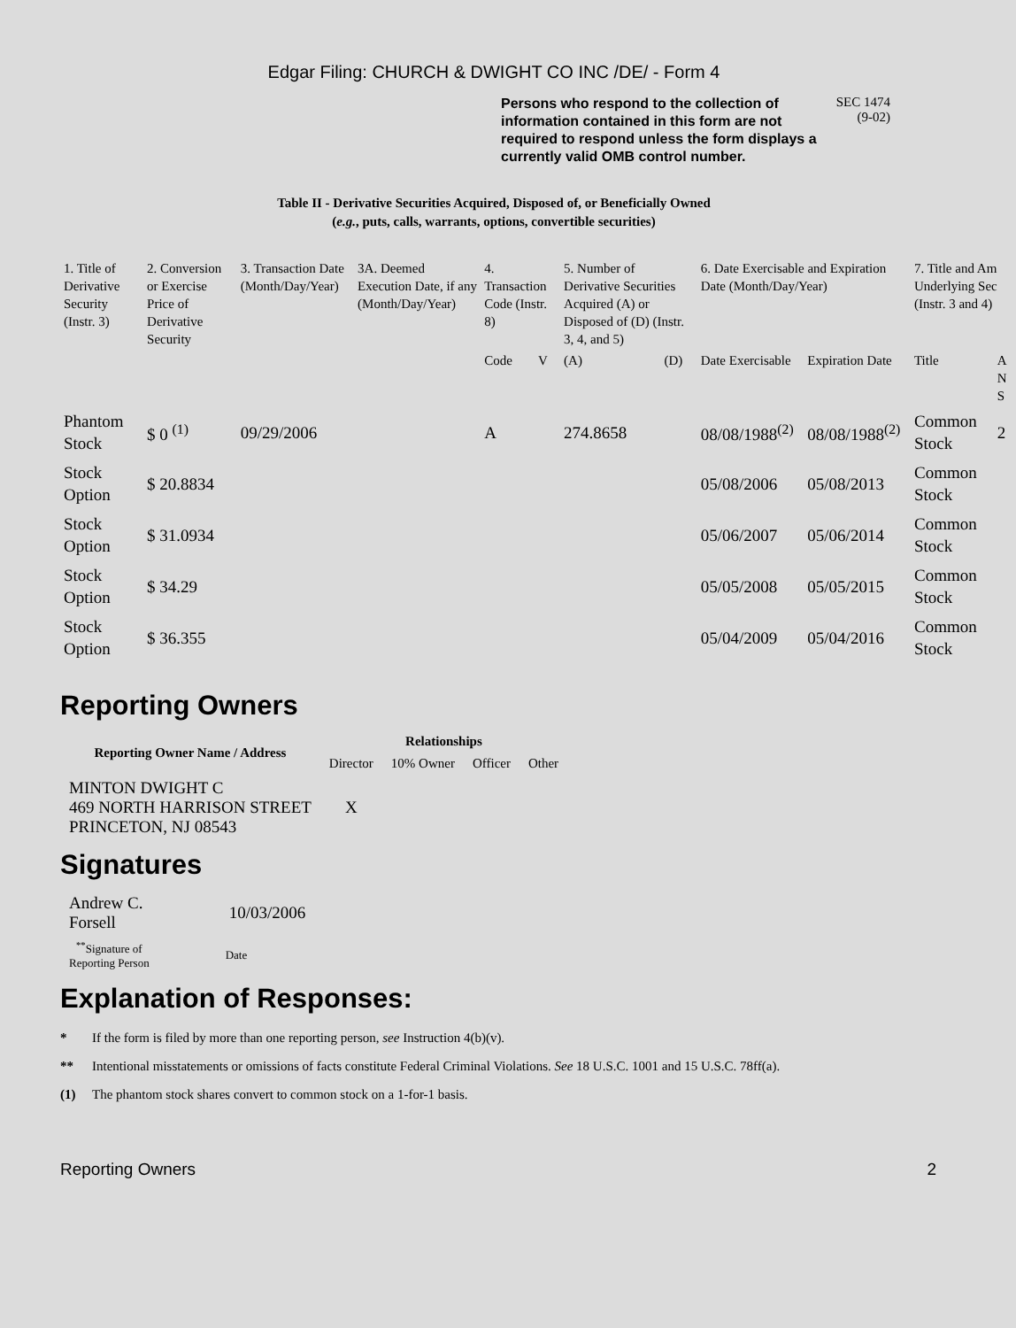Edgar Filing: CHURCH & DWIGHT CO INC /DE/ - Form 4
Persons who respond to the collection of information contained in this form are not required to respond unless the form displays a currently valid OMB control number.
SEC 1474
(9-02)
Table II - Derivative Securities Acquired, Disposed of, or Beneficially Owned
(e.g., puts, calls, warrants, options, convertible securities)
| 1. Title of Derivative Security (Instr. 3) | 2. Conversion or Exercise Price of Derivative Security | 3. Transaction Date (Month/Day/Year) | 3A. Deemed Execution Date, if any (Month/Day/Year) | 4. Transaction Code (Instr. 8) | | 5. Number of Derivative Securities Acquired (A) or Disposed of (D) (Instr. 3, 4, and 5) | | 6. Date Exercisable and Expiration Date (Month/Day/Year) | | 7. Title and Am Underlying Sec (Instr. 3 and 4) | |
| --- | --- | --- | --- | --- | --- | --- | --- | --- | --- | --- | --- |
| | | | | Code | V | (A) | (D) | Date Exercisable | Expiration Date | Title | A N S |
| Phantom Stock | $ 0 <sup>(1)</sup> | 09/29/2006 | | A | | 274.8658 | | 08/08/1988<sup>(2)</sup> | 08/08/1988<sup>(2)</sup> | Common Stock | 2 |
| Stock Option | $ 20.8834 | | | | | | | 05/08/2006 | 05/08/2013 | Common Stock | |
| Stock Option | $ 31.0934 | | | | | | | 05/06/2007 | 05/06/2014 | Common Stock | |
| Stock Option | $ 34.29 | | | | | | | 05/05/2008 | 05/05/2015 | Common Stock | |
| Stock Option | $ 36.355 | | | | | | | 05/04/2009 | 05/04/2016 | Common Stock | |
Reporting Owners
| Reporting Owner Name / Address | Relationships | | | |
| --- | --- | --- | --- | --- |
| | Director | 10% Owner | Officer | Other |
| MINTON DWIGHT C 469 NORTH HARRISON STREET PRINCETON, NJ 08543 | X | | | |
Signatures
| Andrew C. Forsell | 10/03/2006 |
| <sup>**</sup> Signature of Reporting Person | Date |
Explanation of Responses:
* If the form is filed by more than one reporting person, see Instruction 4(b)(v).
** Intentional misstatements or omissions of facts constitute Federal Criminal Violations. See 18 U.S.C. 1001 and 15 U.S.C. 78ff(a).
(1) The phantom stock shares convert to common stock on a 1-for-1 basis.
Reporting Owners 2